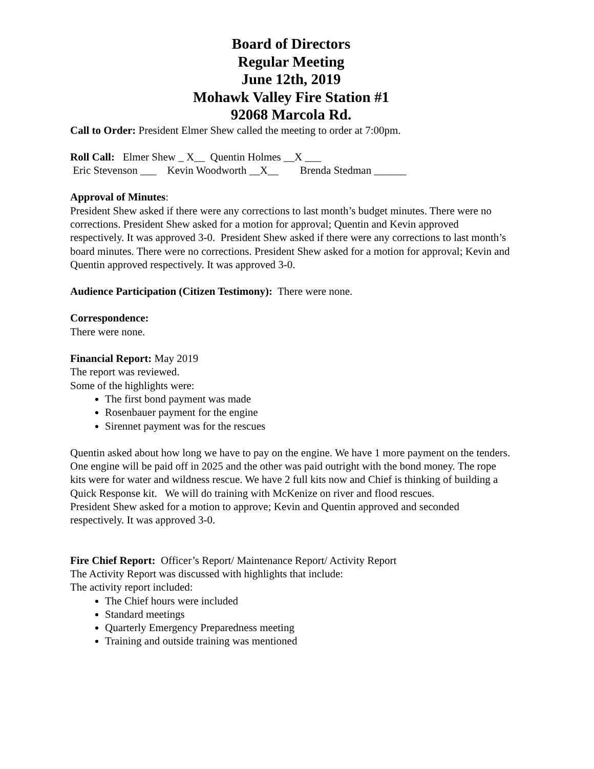Board of Directors
Regular Meeting
June 12th, 2019
Mohawk Valley Fire Station #1
92068 Marcola Rd.
Call to Order: President Elmer Shew called the meeting to order at 7:00pm.
Roll Call: Elmer Shew _ X__ Quentin Holmes __X ___
Eric Stevenson ___ Kevin Woodworth __X__ Brenda Stedman ______
Approval of Minutes:
President Shew asked if there were any corrections to last month’s budget minutes. There were no corrections. President Shew asked for a motion for approval; Quentin and Kevin approved respectively. It was approved 3-0. President Shew asked if there were any corrections to last month’s board minutes. There were no corrections. President Shew asked for a motion for approval; Kevin and Quentin approved respectively. It was approved 3-0.
Audience Participation (Citizen Testimony): There were none.
Correspondence:
There were none.
Financial Report: May 2019
The report was reviewed.
Some of the highlights were:
The first bond payment was made
Rosenbauer payment for the engine
Sirennet payment was for the rescues
Quentin asked about how long we have to pay on the engine. We have 1 more payment on the tenders. One engine will be paid off in 2025 and the other was paid outright with the bond money. The rope kits were for water and wildness rescue. We have 2 full kits now and Chief is thinking of building a Quick Response kit. We will do training with McKenize on river and flood rescues.
President Shew asked for a motion to approve; Kevin and Quentin approved and seconded respectively. It was approved 3-0.
Fire Chief Report: Officer’s Report/ Maintenance Report/ Activity Report
The Activity Report was discussed with highlights that include:
The activity report included:
The Chief hours were included
Standard meetings
Quarterly Emergency Preparedness meeting
Training and outside training was mentioned